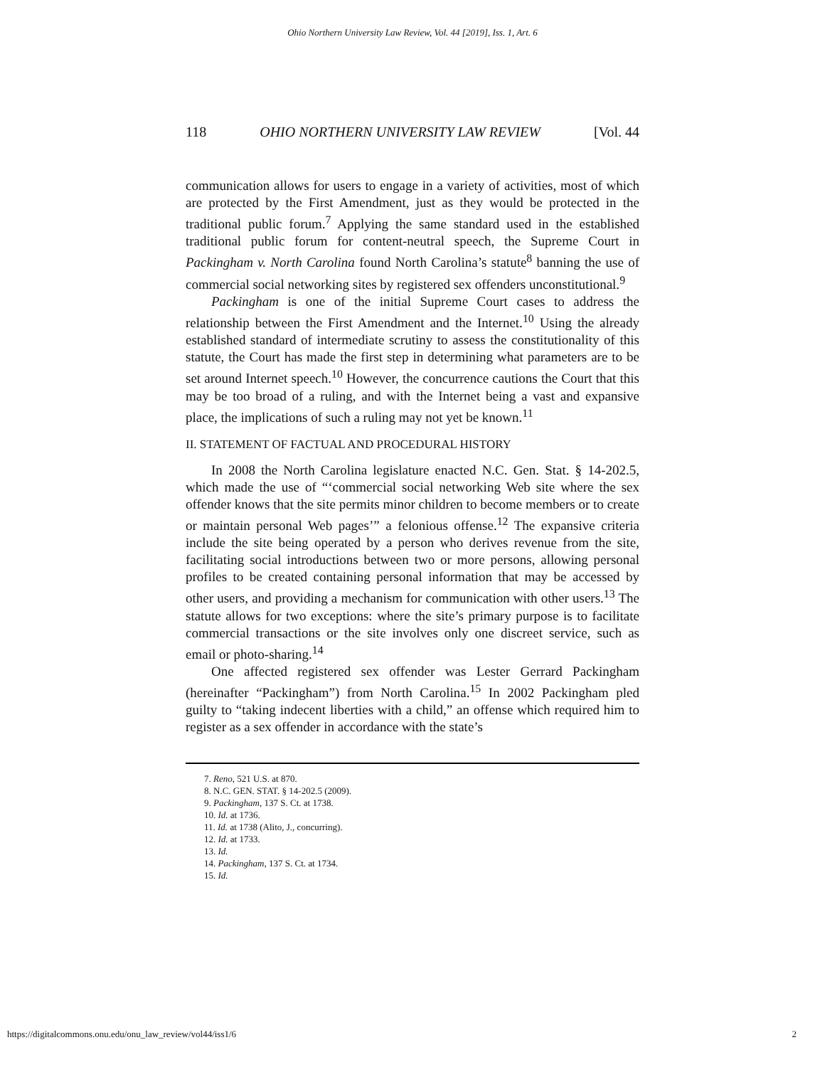Ohio Northern University Law Review, Vol. 44 [2019], Iss. 1, Art. 6
118 OHIO NORTHERN UNIVERSITY LAW REVIEW [Vol. 44
communication allows for users to engage in a variety of activities, most of which are protected by the First Amendment, just as they would be protected in the traditional public forum.<sup>7</sup> Applying the same standard used in the established traditional public forum for content-neutral speech, the Supreme Court in Packingham v. North Carolina found North Carolina’s statute<sup>8</sup> banning the use of commercial social networking sites by registered sex offenders unconstitutional.<sup>9</sup>
Packingham is one of the initial Supreme Court cases to address the relationship between the First Amendment and the Internet.<sup>10</sup> Using the already established standard of intermediate scrutiny to assess the constitutionality of this statute, the Court has made the first step in determining what parameters are to be set around Internet speech.<sup>10</sup> However, the concurrence cautions the Court that this may be too broad of a ruling, and with the Internet being a vast and expansive place, the implications of such a ruling may not yet be known.<sup>11</sup>
II. STATEMENT OF FACTUAL AND PROCEDURAL HISTORY
In 2008 the North Carolina legislature enacted N.C. Gen. Stat. § 14-202.5, which made the use of “‘commercial social networking Web site where the sex offender knows that the site permits minor children to become members or to create or maintain personal Web pages’” a felonious offense.<sup>12</sup> The expansive criteria include the site being operated by a person who derives revenue from the site, facilitating social introductions between two or more persons, allowing personal profiles to be created containing personal information that may be accessed by other users, and providing a mechanism for communication with other users.<sup>13</sup> The statute allows for two exceptions: where the site’s primary purpose is to facilitate commercial transactions or the site involves only one discreet service, such as email or photo-sharing.<sup>14</sup>
One affected registered sex offender was Lester Gerrard Packingham (hereinafter “Packingham”) from North Carolina.<sup>15</sup> In 2002 Packingham pled guilty to “taking indecent liberties with a child,” an offense which required him to register as a sex offender in accordance with the state’s
7. Reno, 521 U.S. at 870.
8. N.C. GEN. STAT. § 14-202.5 (2009).
9. Packingham, 137 S. Ct. at 1738.
10. Id. at 1736.
11. Id. at 1738 (Alito, J., concurring).
12. Id. at 1733.
13. Id.
14. Packingham, 137 S. Ct. at 1734.
15. Id.
https://digitalcommons.onu.edu/onu_law_review/vol44/iss1/6 2